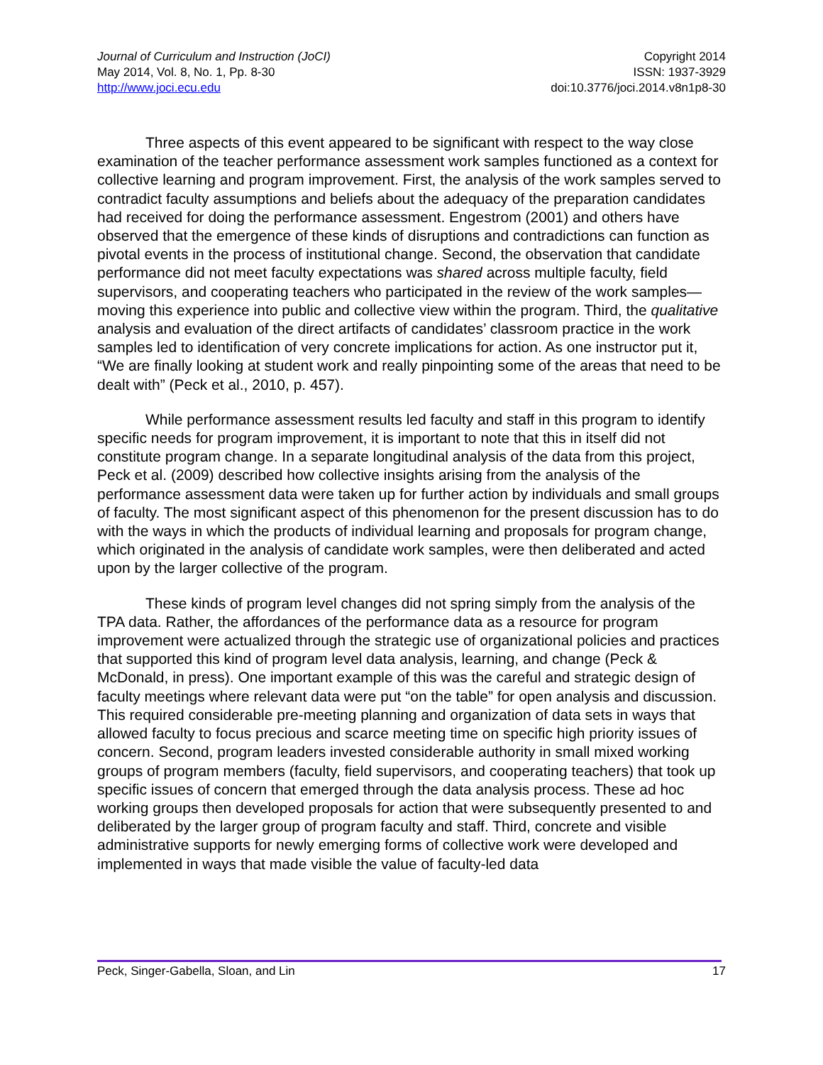Journal of Curriculum and Instruction (JoCI)
May 2014, Vol. 8, No. 1, Pp. 8-30
http://www.joci.ecu.edu
Copyright 2014
ISSN: 1937-3929
doi:10.3776/joci.2014.v8n1p8-30
Three aspects of this event appeared to be significant with respect to the way close examination of the teacher performance assessment work samples functioned as a context for collective learning and program improvement. First, the analysis of the work samples served to contradict faculty assumptions and beliefs about the adequacy of the preparation candidates had received for doing the performance assessment. Engestrom (2001) and others have observed that the emergence of these kinds of disruptions and contradictions can function as pivotal events in the process of institutional change. Second, the observation that candidate performance did not meet faculty expectations was shared across multiple faculty, field supervisors, and cooperating teachers who participated in the review of the work samples—moving this experience into public and collective view within the program. Third, the qualitative analysis and evaluation of the direct artifacts of candidates’ classroom practice in the work samples led to identification of very concrete implications for action. As one instructor put it, “We are finally looking at student work and really pinpointing some of the areas that need to be dealt with” (Peck et al., 2010, p. 457).
While performance assessment results led faculty and staff in this program to identify specific needs for program improvement, it is important to note that this in itself did not constitute program change. In a separate longitudinal analysis of the data from this project, Peck et al. (2009) described how collective insights arising from the analysis of the performance assessment data were taken up for further action by individuals and small groups of faculty. The most significant aspect of this phenomenon for the present discussion has to do with the ways in which the products of individual learning and proposals for program change, which originated in the analysis of candidate work samples, were then deliberated and acted upon by the larger collective of the program.
These kinds of program level changes did not spring simply from the analysis of the TPA data. Rather, the affordances of the performance data as a resource for program improvement were actualized through the strategic use of organizational policies and practices that supported this kind of program level data analysis, learning, and change (Peck & McDonald, in press). One important example of this was the careful and strategic design of faculty meetings where relevant data were put “on the table” for open analysis and discussion. This required considerable pre-meeting planning and organization of data sets in ways that allowed faculty to focus precious and scarce meeting time on specific high priority issues of concern. Second, program leaders invested considerable authority in small mixed working groups of program members (faculty, field supervisors, and cooperating teachers) that took up specific issues of concern that emerged through the data analysis process. These ad hoc working groups then developed proposals for action that were subsequently presented to and deliberated by the larger group of program faculty and staff. Third, concrete and visible administrative supports for newly emerging forms of collective work were developed and implemented in ways that made visible the value of faculty-led data
Peck, Singer-Gabella, Sloan, and Lin 17